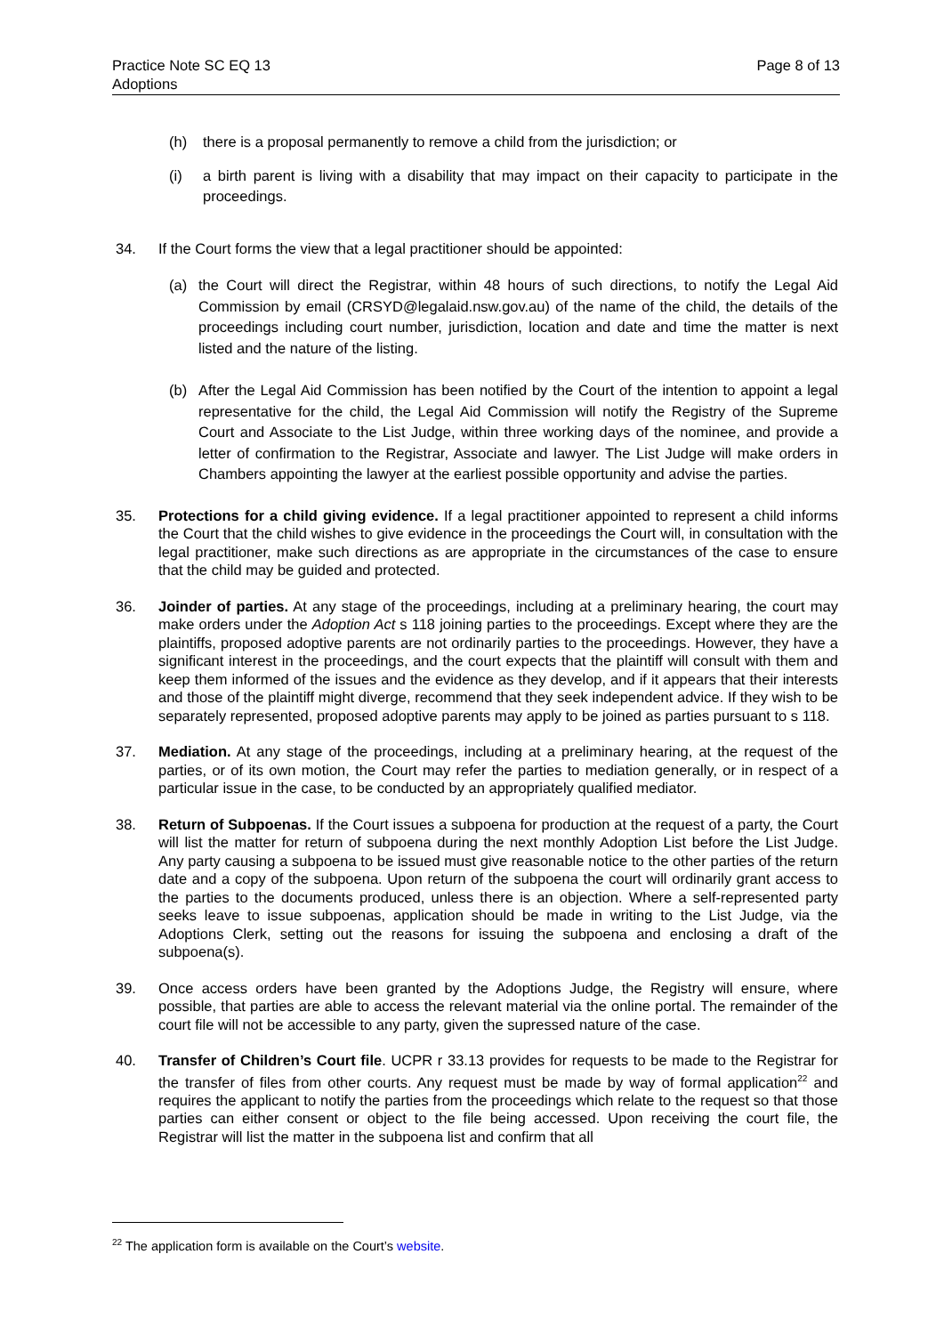Practice Note SC EQ 13
Adoptions
Page 8 of 13
(h) there is a proposal permanently to remove a child from the jurisdiction; or
(i) a birth parent is living with a disability that may impact on their capacity to participate in the proceedings.
34. If the Court forms the view that a legal practitioner should be appointed:
(a) the Court will direct the Registrar, within 48 hours of such directions, to notify the Legal Aid Commission by email (CRSYD@legalaid.nsw.gov.au) of the name of the child, the details of the proceedings including court number, jurisdiction, location and date and time the matter is next listed and the nature of the listing.
(b) After the Legal Aid Commission has been notified by the Court of the intention to appoint a legal representative for the child, the Legal Aid Commission will notify the Registry of the Supreme Court and Associate to the List Judge, within three working days of the nominee, and provide a letter of confirmation to the Registrar, Associate and lawyer. The List Judge will make orders in Chambers appointing the lawyer at the earliest possible opportunity and advise the parties.
35. Protections for a child giving evidence. If a legal practitioner appointed to represent a child informs the Court that the child wishes to give evidence in the proceedings the Court will, in consultation with the legal practitioner, make such directions as are appropriate in the circumstances of the case to ensure that the child may be guided and protected.
36. Joinder of parties. At any stage of the proceedings, including at a preliminary hearing, the court may make orders under the Adoption Act s 118 joining parties to the proceedings. Except where they are the plaintiffs, proposed adoptive parents are not ordinarily parties to the proceedings. However, they have a significant interest in the proceedings, and the court expects that the plaintiff will consult with them and keep them informed of the issues and the evidence as they develop, and if it appears that their interests and those of the plaintiff might diverge, recommend that they seek independent advice. If they wish to be separately represented, proposed adoptive parents may apply to be joined as parties pursuant to s 118.
37. Mediation. At any stage of the proceedings, including at a preliminary hearing, at the request of the parties, or of its own motion, the Court may refer the parties to mediation generally, or in respect of a particular issue in the case, to be conducted by an appropriately qualified mediator.
38. Return of Subpoenas. If the Court issues a subpoena for production at the request of a party, the Court will list the matter for return of subpoena during the next monthly Adoption List before the List Judge. Any party causing a subpoena to be issued must give reasonable notice to the other parties of the return date and a copy of the subpoena. Upon return of the subpoena the court will ordinarily grant access to the parties to the documents produced, unless there is an objection. Where a self-represented party seeks leave to issue subpoenas, application should be made in writing to the List Judge, via the Adoptions Clerk, setting out the reasons for issuing the subpoena and enclosing a draft of the subpoena(s).
39. Once access orders have been granted by the Adoptions Judge, the Registry will ensure, where possible, that parties are able to access the relevant material via the online portal. The remainder of the court file will not be accessible to any party, given the supressed nature of the case.
40. Transfer of Children’s Court file. UCPR r 33.13 provides for requests to be made to the Registrar for the transfer of files from other courts. Any request must be made by way of formal application<sup>22</sup> and requires the applicant to notify the parties from the proceedings which relate to the request so that those parties can either consent or object to the file being accessed. Upon receiving the court file, the Registrar will list the matter in the subpoena list and confirm that all
<sup>22</sup> The application form is available on the Court’s website.